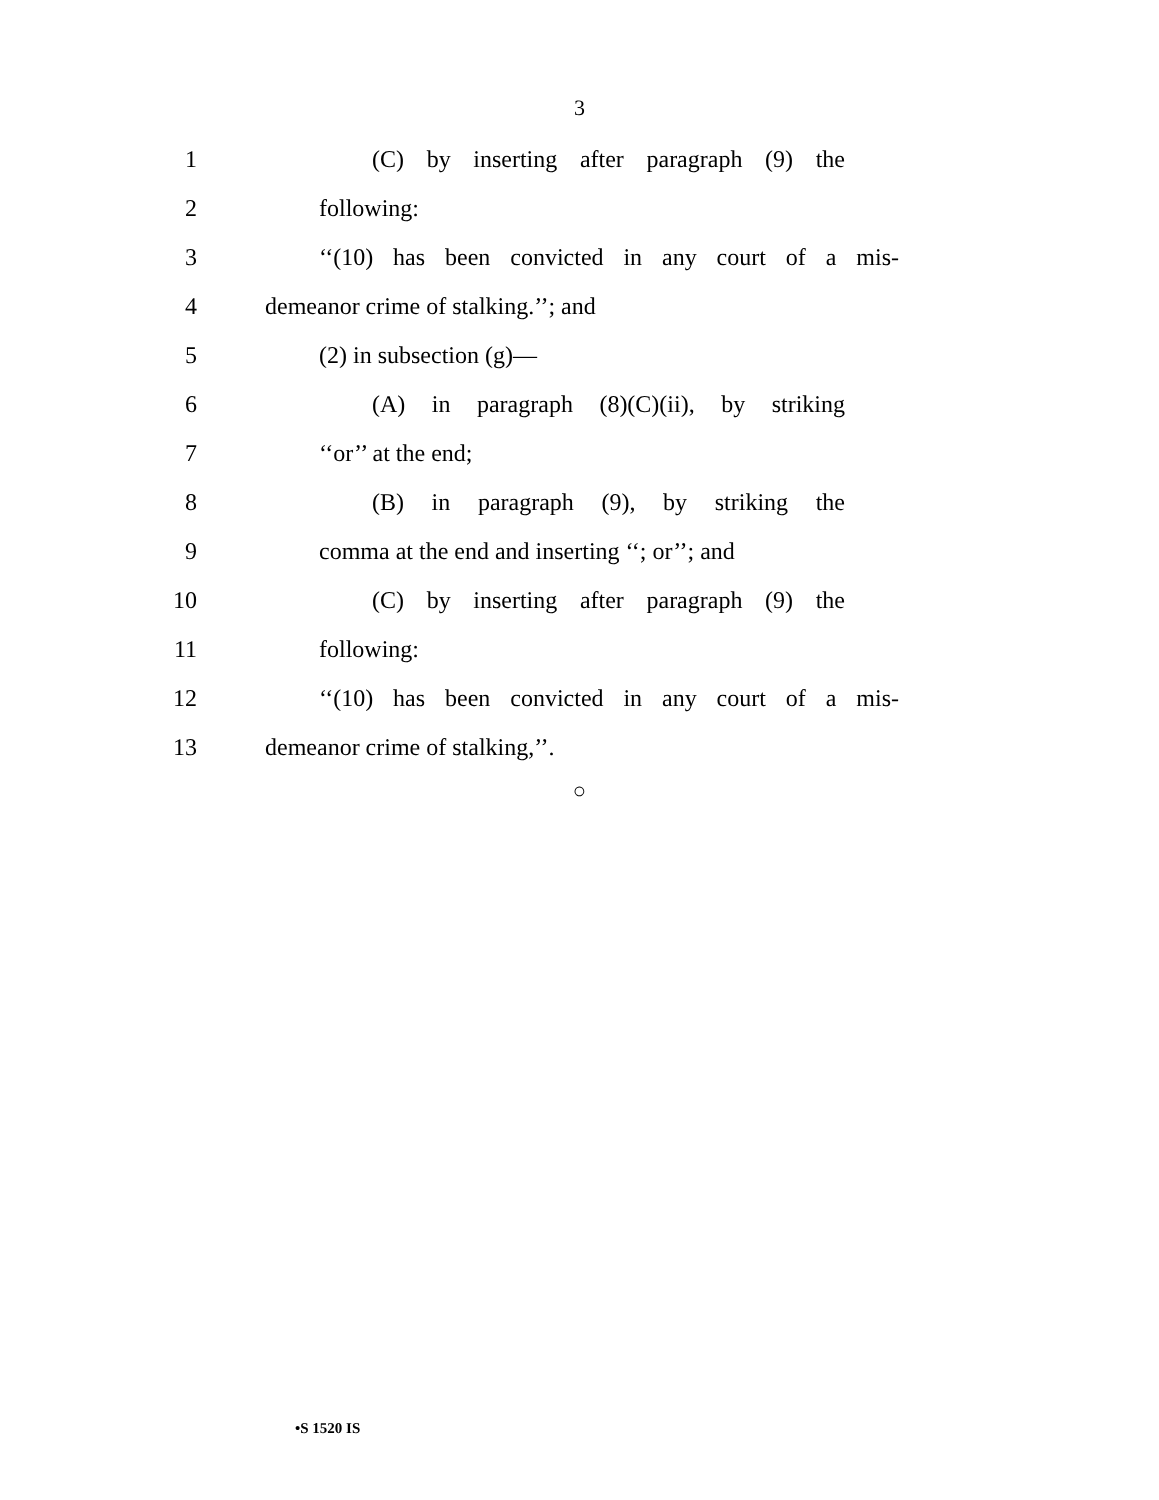3
1 (C) by inserting after paragraph (9) the
2 following:
3 ‘‘(10) has been convicted in any court of a mis-
4 demeanor crime of stalking.’’; and
5 (2) in subsection (g)—
6 (A) in paragraph (8)(C)(ii), by striking
7 ‘‘or’’ at the end;
8 (B) in paragraph (9), by striking the
9 comma at the end and inserting ‘‘; or’’; and
10 (C) by inserting after paragraph (9) the
11 following:
12 ‘‘(10) has been convicted in any court of a mis-
13 demeanor crime of stalking,’’.
○
•S 1520 IS